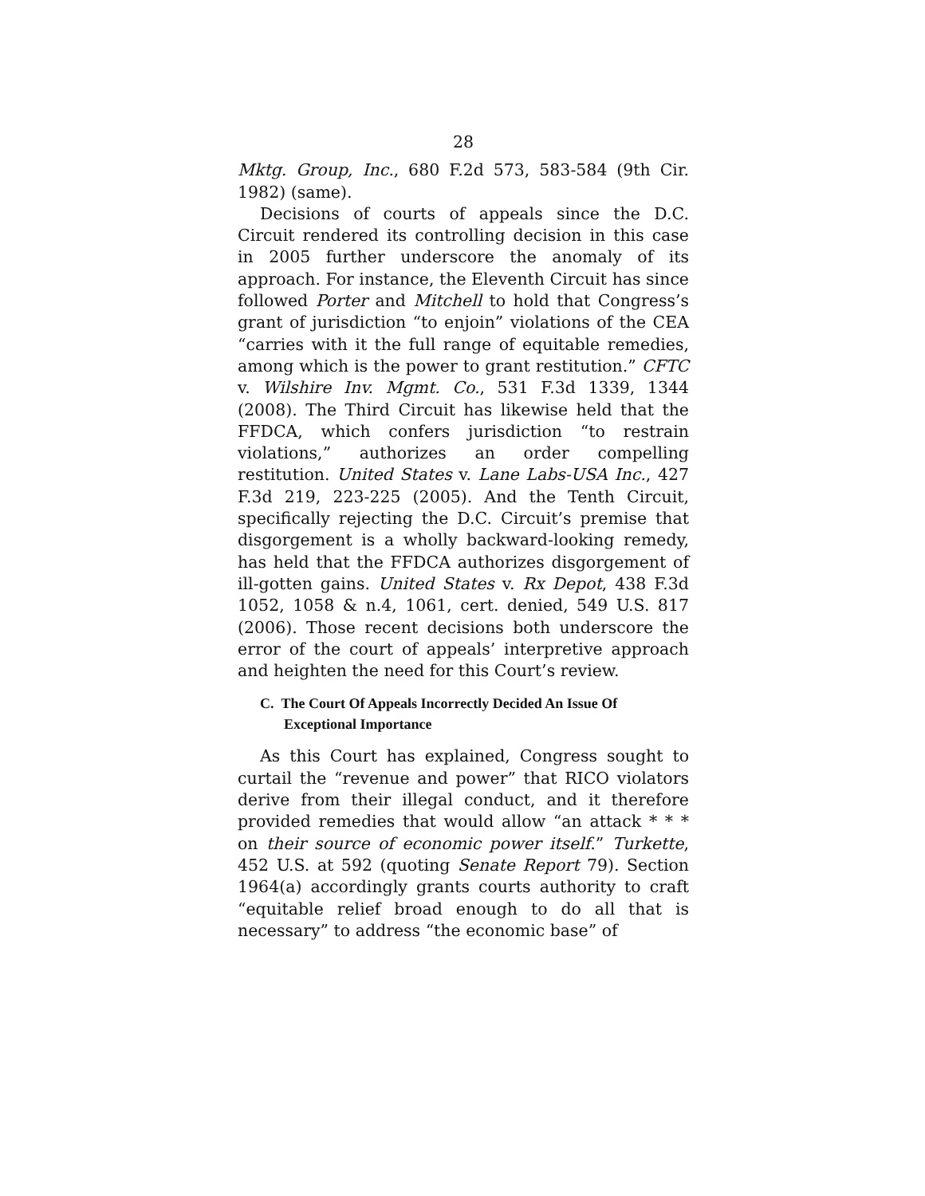28
Mktg. Group, Inc., 680 F.2d 573, 583-584 (9th Cir. 1982) (same).
Decisions of courts of appeals since the D.C. Circuit rendered its controlling decision in this case in 2005 further underscore the anomaly of its approach. For instance, the Eleventh Circuit has since followed Porter and Mitchell to hold that Congress’s grant of jurisdiction “to enjoin” violations of the CEA “carries with it the full range of equitable remedies, among which is the power to grant restitution.” CFTC v. Wilshire Inv. Mgmt. Co., 531 F.3d 1339, 1344 (2008). The Third Circuit has likewise held that the FFDCA, which confers jurisdiction “to restrain violations,” authorizes an order compelling restitution. United States v. Lane Labs-USA Inc., 427 F.3d 219, 223-225 (2005). And the Tenth Circuit, specifically rejecting the D.C. Circuit’s premise that disgorgement is a wholly backward-looking remedy, has held that the FFDCA authorizes disgorgement of ill-gotten gains. United States v. Rx Depot, 438 F.3d 1052, 1058 & n.4, 1061, cert. denied, 549 U.S. 817 (2006). Those recent decisions both underscore the error of the court of appeals’ interpretive approach and heighten the need for this Court’s review.
C. The Court Of Appeals Incorrectly Decided An Issue Of Exceptional Importance
As this Court has explained, Congress sought to curtail the “revenue and power” that RICO violators derive from their illegal conduct, and it therefore provided remedies that would allow “an attack * * * on their source of economic power itself.” Turkette, 452 U.S. at 592 (quoting Senate Report 79). Section 1964(a) accordingly grants courts authority to craft “equitable relief broad enough to do all that is necessary” to address “the economic base” of